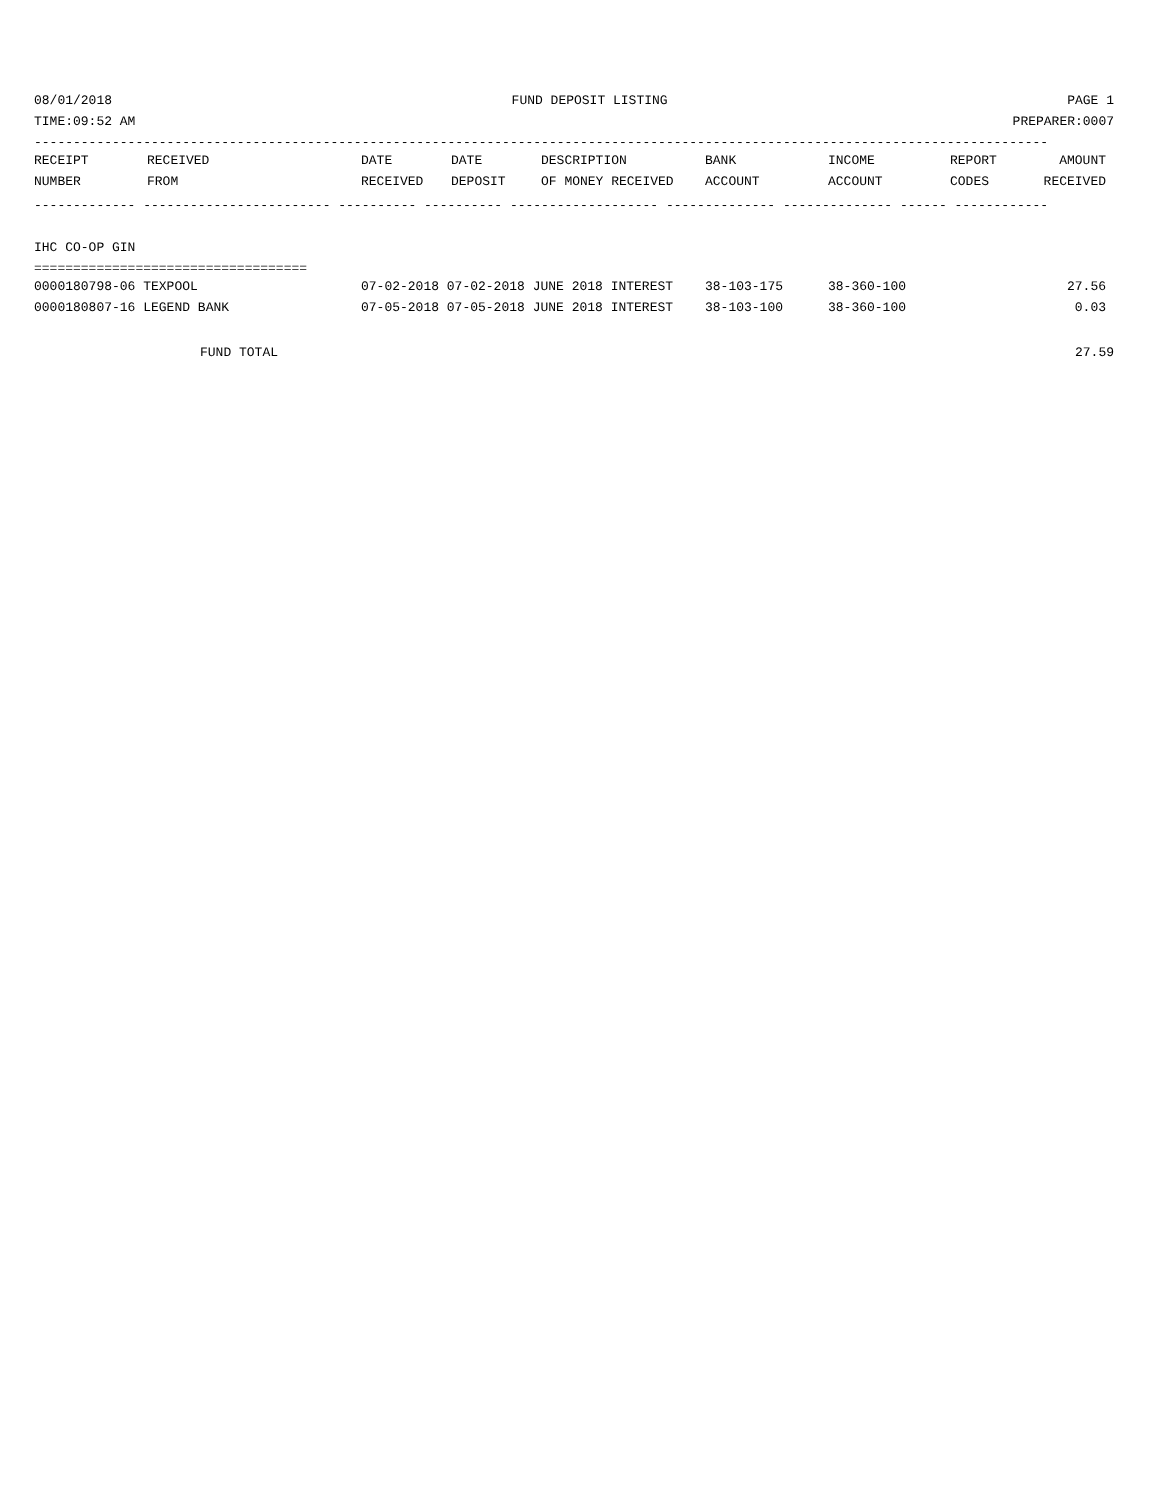08/01/2018 FUND DEPOSIT LISTING PAGE 1
TIME:09:52 AM PREPARER:0007
----------------------------------------------------------------------------------------------------------------------------------
| RECEIPT | RECEIVED | DATE | DATE | DESCRIPTION | BANK | INCOME | REPORT | AMOUNT |
| --- | --- | --- | --- | --- | --- | --- | --- | --- |
| NUMBER | FROM | RECEIVED | DEPOSIT | OF MONEY RECEIVED | ACCOUNT | ACCOUNT | CODES | RECEIVED |
------------- ------------------------ ---------- ---------- ------------------- -------------- -------------- ------ ------------
IHC CO-OP GIN
===================================
| 0000180798-06 TEXPOOL | 07-02-2018 07-02-2018 JUNE 2018 INTEREST | 38-103-175 | 38-360-100 | | 27.56 |
| 0000180807-16 LEGEND BANK | 07-05-2018 07-05-2018 JUNE 2018 INTEREST | 38-103-100 | 38-360-100 | | 0.03 |
FUND TOTAL 27.59